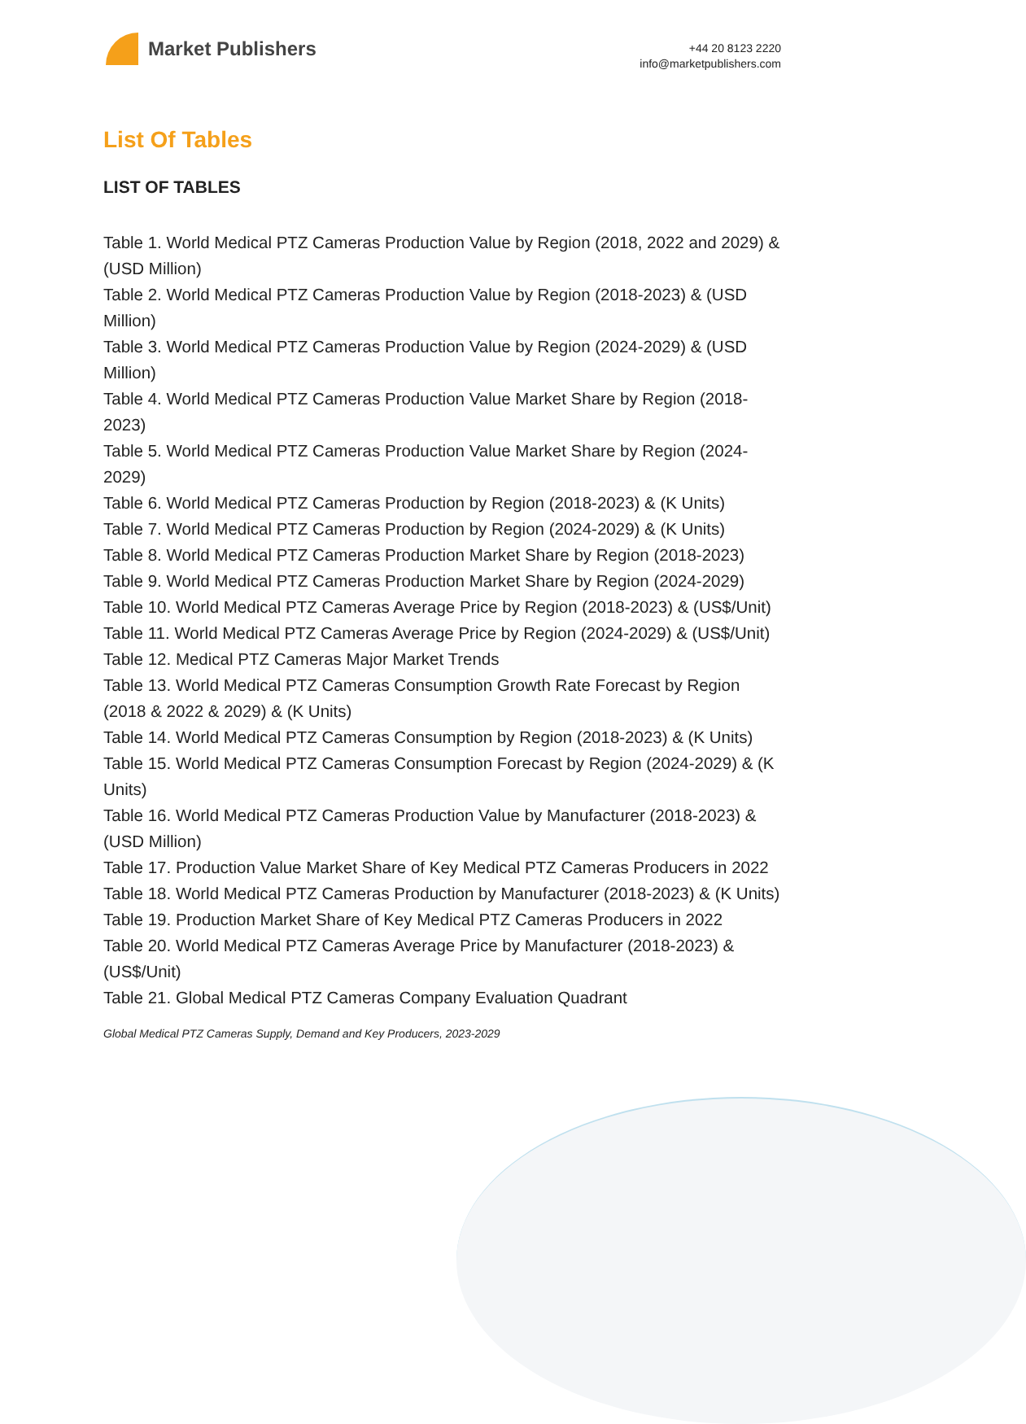Market Publishers
+44 20 8123 2220
info@marketpublishers.com
List Of Tables
LIST OF TABLES
Table 1. World Medical PTZ Cameras Production Value by Region (2018, 2022 and 2029) & (USD Million)
Table 2. World Medical PTZ Cameras Production Value by Region (2018-2023) & (USD Million)
Table 3. World Medical PTZ Cameras Production Value by Region (2024-2029) & (USD Million)
Table 4. World Medical PTZ Cameras Production Value Market Share by Region (2018-2023)
Table 5. World Medical PTZ Cameras Production Value Market Share by Region (2024-2029)
Table 6. World Medical PTZ Cameras Production by Region (2018-2023) & (K Units)
Table 7. World Medical PTZ Cameras Production by Region (2024-2029) & (K Units)
Table 8. World Medical PTZ Cameras Production Market Share by Region (2018-2023)
Table 9. World Medical PTZ Cameras Production Market Share by Region (2024-2029)
Table 10. World Medical PTZ Cameras Average Price by Region (2018-2023) & (US$/Unit)
Table 11. World Medical PTZ Cameras Average Price by Region (2024-2029) & (US$/Unit)
Table 12. Medical PTZ Cameras Major Market Trends
Table 13. World Medical PTZ Cameras Consumption Growth Rate Forecast by Region (2018 & 2022 & 2029) & (K Units)
Table 14. World Medical PTZ Cameras Consumption by Region (2018-2023) & (K Units)
Table 15. World Medical PTZ Cameras Consumption Forecast by Region (2024-2029) & (K Units)
Table 16. World Medical PTZ Cameras Production Value by Manufacturer (2018-2023) & (USD Million)
Table 17. Production Value Market Share of Key Medical PTZ Cameras Producers in 2022
Table 18. World Medical PTZ Cameras Production by Manufacturer (2018-2023) & (K Units)
Table 19. Production Market Share of Key Medical PTZ Cameras Producers in 2022
Table 20. World Medical PTZ Cameras Average Price by Manufacturer (2018-2023) & (US$/Unit)
Table 21. Global Medical PTZ Cameras Company Evaluation Quadrant
Global Medical PTZ Cameras Supply, Demand and Key Producers, 2023-2029